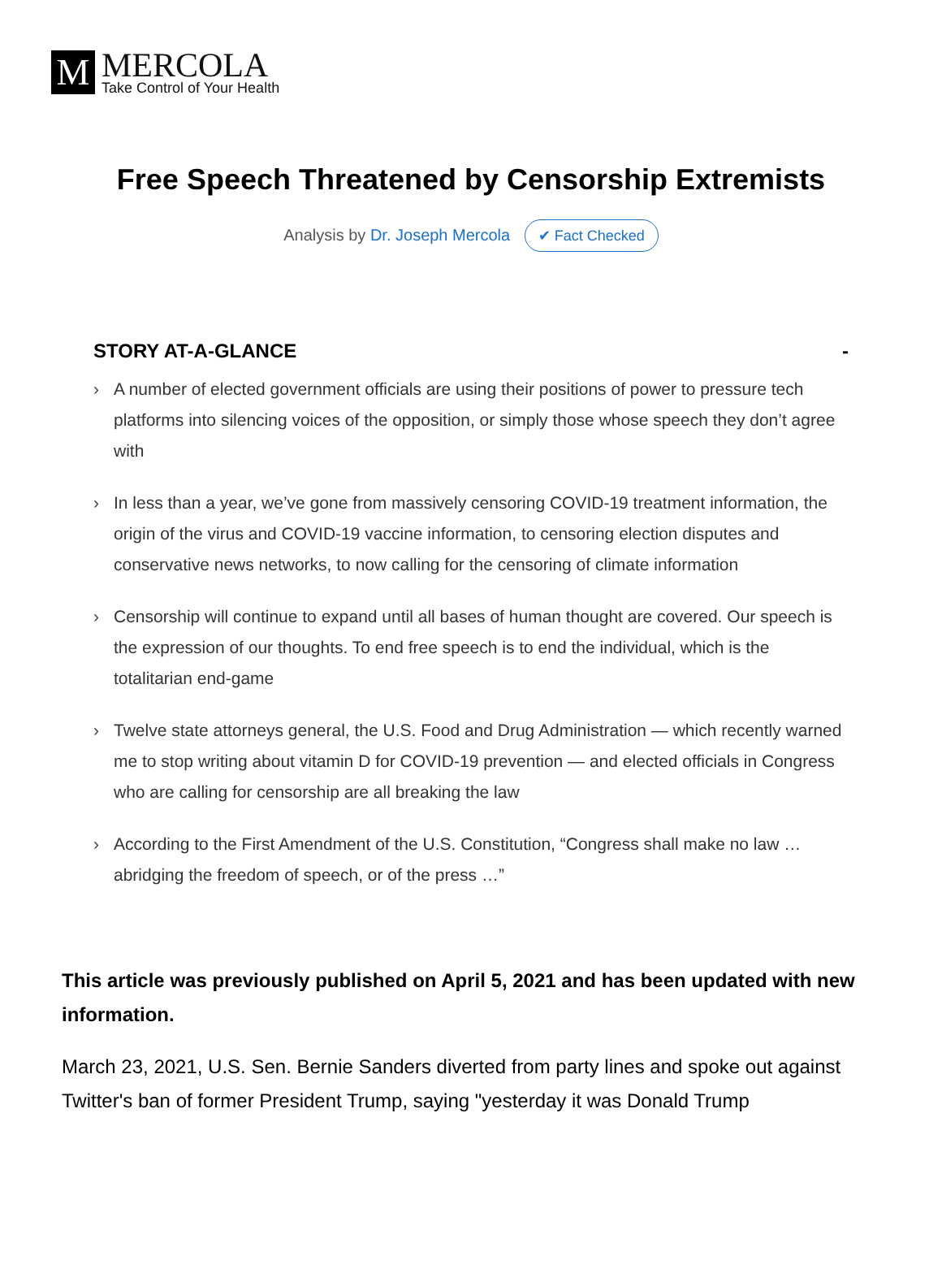M
MERCOLA
Take Control of Your Health
Free Speech Threatened by Censorship Extremists
Analysis by Dr. Joseph Mercola ✔ Fact Checked
STORY AT-A-GLANCE -
› A number of elected government officials are using their positions of power to pressure tech platforms into silencing voices of the opposition, or simply those whose speech they don’t agree with
› In less than a year, we’ve gone from massively censoring COVID-19 treatment information, the origin of the virus and COVID-19 vaccine information, to censoring election disputes and conservative news networks, to now calling for the censoring of climate information
› Censorship will continue to expand until all bases of human thought are covered. Our speech is the expression of our thoughts. To end free speech is to end the individual, which is the totalitarian end-game
› Twelve state attorneys general, the U.S. Food and Drug Administration — which recently warned me to stop writing about vitamin D for COVID-19 prevention — and elected officials in Congress who are calling for censorship are all breaking the law
› According to the First Amendment of the U.S. Constitution, “Congress shall make no law … abridging the freedom of speech, or of the press …”
This article was previously published on April 5, 2021 and has been updated with new information.
March 23, 2021, U.S. Sen. Bernie Sanders diverted from party lines and spoke out against Twitter's ban of former President Trump, saying "yesterday it was Donald Trump